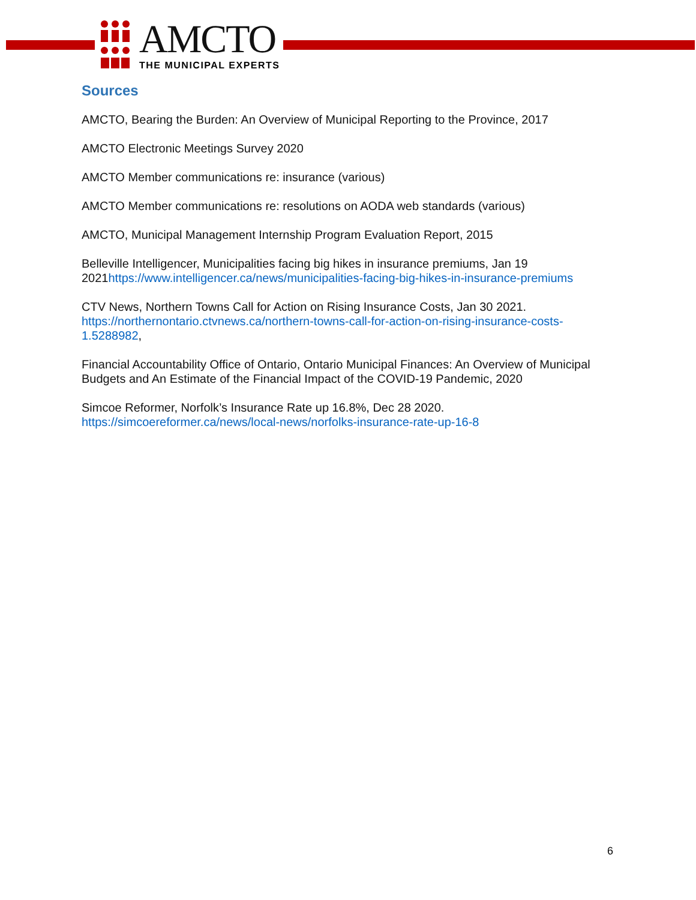AMCTO
THE MUNICIPAL EXPERTS
Sources
AMCTO, Bearing the Burden: An Overview of Municipal Reporting to the Province, 2017
AMCTO Electronic Meetings Survey 2020
AMCTO Member communications re: insurance (various)
AMCTO Member communications re: resolutions on AODA web standards (various)
AMCTO, Municipal Management Internship Program Evaluation Report, 2015
Belleville Intelligencer, Municipalities facing big hikes in insurance premiums, Jan 19 2021https://www.intelligencer.ca/news/municipalities-facing-big-hikes-in-insurance-premiums
CTV News, Northern Towns Call for Action on Rising Insurance Costs, Jan 30 2021. https://northernontario.ctvnews.ca/northern-towns-call-for-action-on-rising-insurance-costs-1.5288982,
Financial Accountability Office of Ontario, Ontario Municipal Finances: An Overview of Municipal Budgets and An Estimate of the Financial Impact of the COVID-19 Pandemic, 2020
Simcoe Reformer, Norfolk’s Insurance Rate up 16.8%, Dec 28 2020.
https://simcoereformer.ca/news/local-news/norfolks-insurance-rate-up-16-8
6